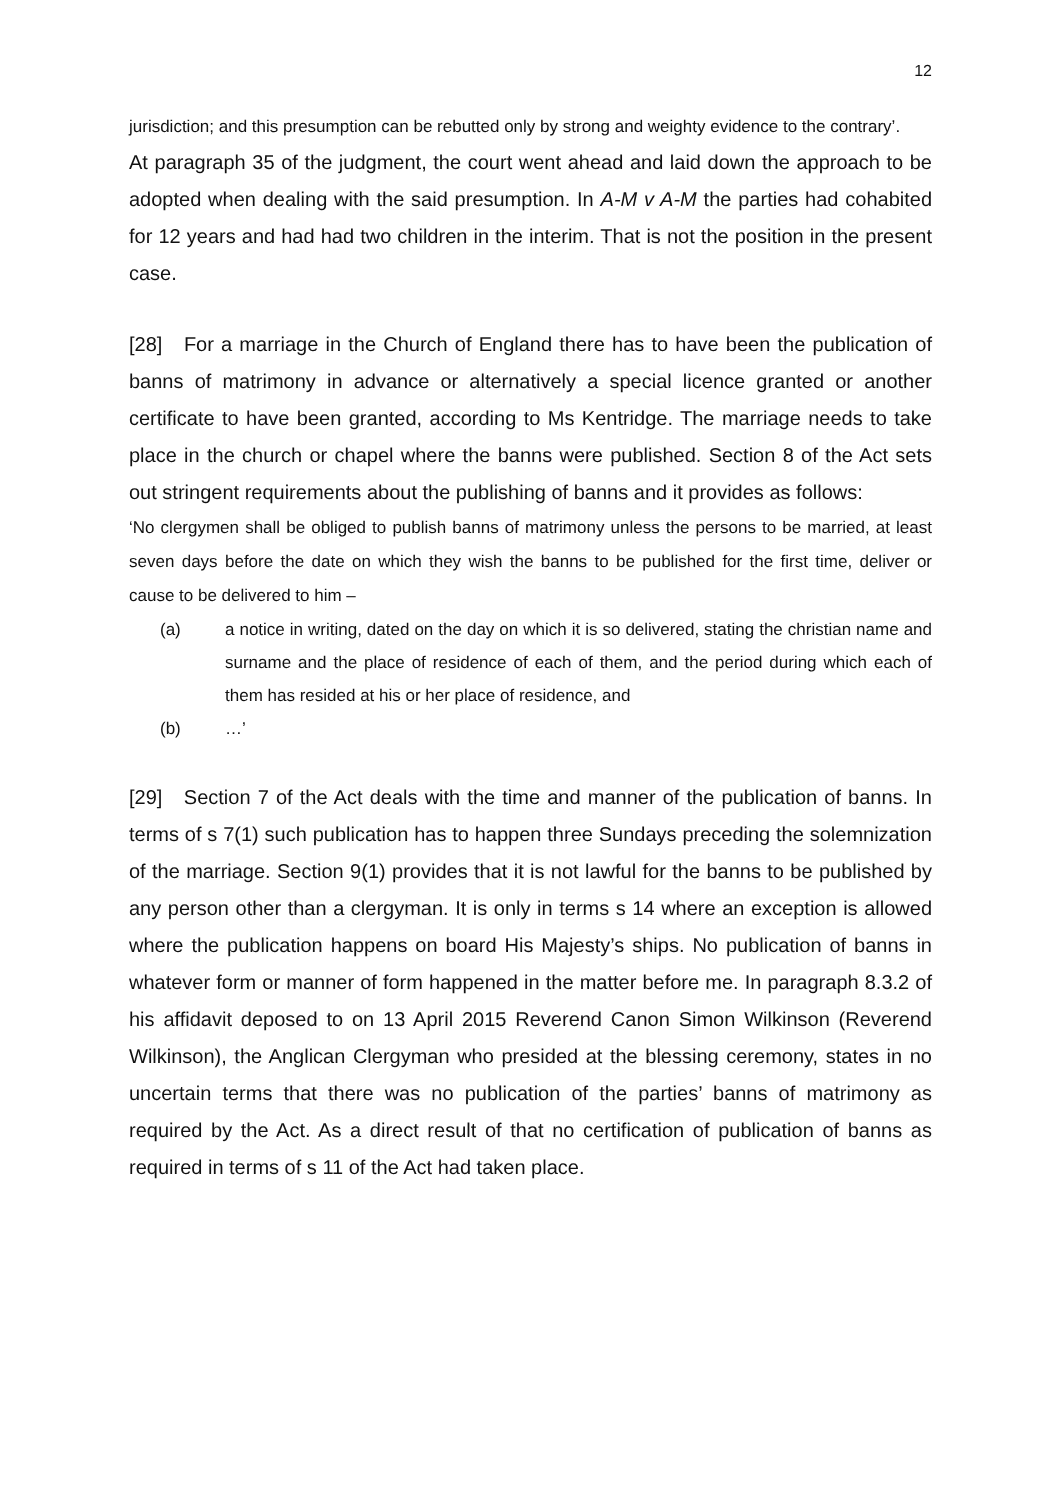12
jurisdiction; and this presumption can be rebutted only by strong and weighty evidence to the contrary’.
At paragraph 35 of the judgment, the court went ahead and laid down the approach to be adopted when dealing with the said presumption. In A-M v A-M the parties had cohabited for 12 years and had had two children in the interim. That is not the position in the present case.
[28] For a marriage in the Church of England there has to have been the publication of banns of matrimony in advance or alternatively a special licence granted or another certificate to have been granted, according to Ms Kentridge. The marriage needs to take place in the church or chapel where the banns were published. Section 8 of the Act sets out stringent requirements about the publishing of banns and it provides as follows:
‘No clergymen shall be obliged to publish banns of matrimony unless the persons to be married, at least seven days before the date on which they wish the banns to be published for the first time, deliver or cause to be delivered to him –
(a) a notice in writing, dated on the day on which it is so delivered, stating the christian name and surname and the place of residence of each of them, and the period during which each of them has resided at his or her place of residence, and
(b) …’
[29] Section 7 of the Act deals with the time and manner of the publication of banns. In terms of s 7(1) such publication has to happen three Sundays preceding the solemnization of the marriage. Section 9(1) provides that it is not lawful for the banns to be published by any person other than a clergyman. It is only in terms s 14 where an exception is allowed where the publication happens on board His Majesty’s ships. No publication of banns in whatever form or manner of form happened in the matter before me. In paragraph 8.3.2 of his affidavit deposed to on 13 April 2015 Reverend Canon Simon Wilkinson (Reverend Wilkinson), the Anglican Clergyman who presided at the blessing ceremony, states in no uncertain terms that there was no publication of the parties’ banns of matrimony as required by the Act. As a direct result of that no certification of publication of banns as required in terms of s 11 of the Act had taken place.